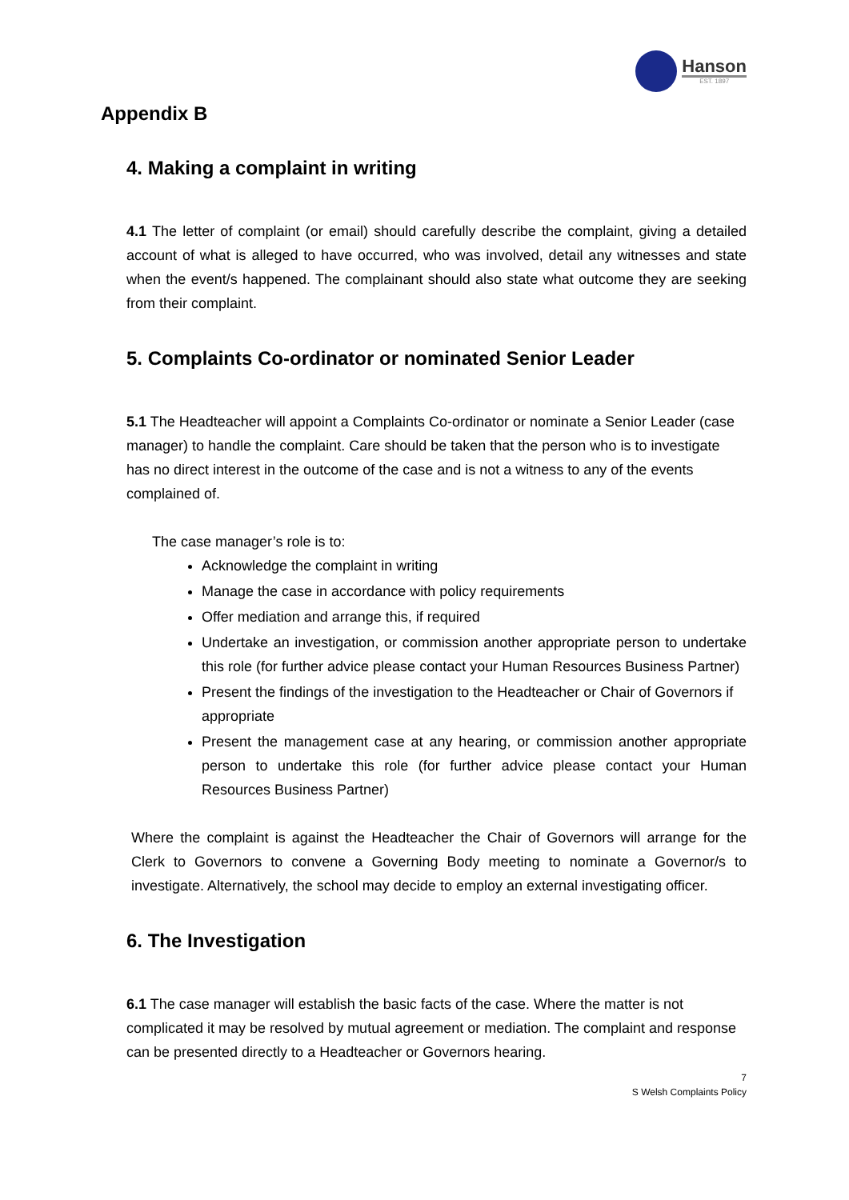Hanson
EST. 1897
Appendix B
4. Making a complaint in writing
4.1 The letter of complaint (or email) should carefully describe the complaint, giving a detailed account of what is alleged to have occurred, who was involved, detail any witnesses and state when the event/s happened. The complainant should also state what outcome they are seeking from their complaint.
5. Complaints Co-ordinator or nominated Senior Leader
5.1 The Headteacher will appoint a Complaints Co-ordinator or nominate a Senior Leader (case manager) to handle the complaint. Care should be taken that the person who is to investigate has no direct interest in the outcome of the case and is not a witness to any of the events complained of.
The case manager’s role is to:
Acknowledge the complaint in writing
Manage the case in accordance with policy requirements
Offer mediation and arrange this, if required
Undertake an investigation, or commission another appropriate person to undertake this role (for further advice please contact your Human Resources Business Partner)
Present the findings of the investigation to the Headteacher or Chair of Governors if appropriate
Present the management case at any hearing, or commission another appropriate person to undertake this role (for further advice please contact your Human Resources Business Partner)
Where the complaint is against the Headteacher the Chair of Governors will arrange for the Clerk to Governors to convene a Governing Body meeting to nominate a Governor/s to investigate. Alternatively, the school may decide to employ an external investigating officer.
6. The Investigation
6.1 The case manager will establish the basic facts of the case. Where the matter is not complicated it may be resolved by mutual agreement or mediation. The complaint and response can be presented directly to a Headteacher or Governors hearing.
7
S Welsh Complaints Policy